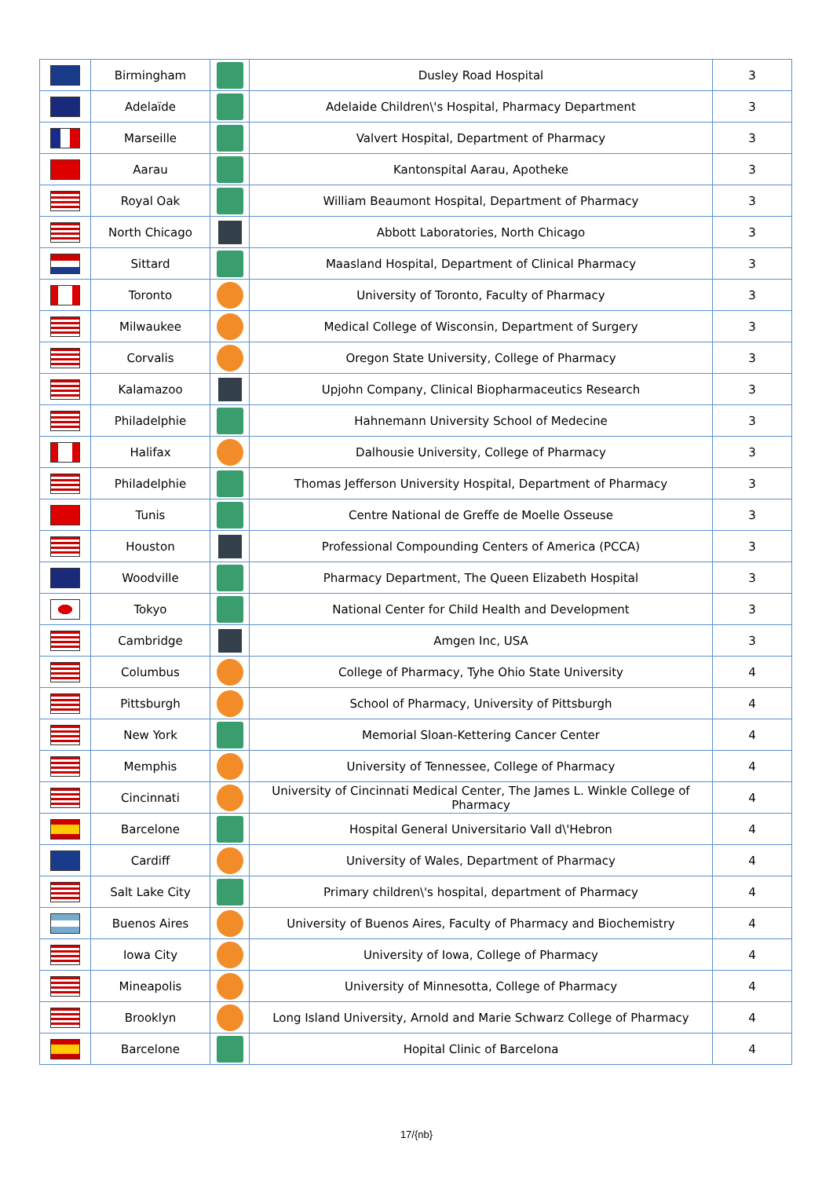| | Birmingham | | Dusley Road Hospital | 3 |
| | Adelaïde | | Adelaide Children\'s Hospital, Pharmacy Department | 3 |
| | Marseille | | Valvert Hospital, Department of Pharmacy | 3 |
| | Aarau | | Kantonspital Aarau, Apotheke | 3 |
| | Royal Oak | | William Beaumont Hospital, Department of Pharmacy | 3 |
| | North Chicago | | Abbott Laboratories, North Chicago | 3 |
| | Sittard | | Maasland Hospital, Department of Clinical Pharmacy | 3 |
| | Toronto | | University of Toronto, Faculty of Pharmacy | 3 |
| | Milwaukee | | Medical College of Wisconsin, Department of Surgery | 3 |
| | Corvalis | | Oregon State University, College of Pharmacy | 3 |
| | Kalamazoo | | Upjohn Company, Clinical Biopharmaceutics Research | 3 |
| | Philadelphie | | Hahnemann University School of Medecine | 3 |
| | Halifax | | Dalhousie University, College of Pharmacy | 3 |
| | Philadelphie | | Thomas Jefferson University Hospital, Department of Pharmacy | 3 |
| | Tunis | | Centre National de Greffe de Moelle Osseuse | 3 |
| | Houston | | Professional Compounding Centers of America (PCCA) | 3 |
| | Woodville | | Pharmacy Department, The Queen Elizabeth Hospital | 3 |
| | Tokyo | | National Center for Child Health and Development | 3 |
| | Cambridge | | Amgen Inc, USA | 3 |
| | Columbus | | College of Pharmacy, Tyhe Ohio State University | 4 |
| | Pittsburgh | | School of Pharmacy, University of Pittsburgh | 4 |
| | New York | | Memorial Sloan-Kettering Cancer Center | 4 |
| | Memphis | | University of Tennessee, College of Pharmacy | 4 |
| | Cincinnati | | University of Cincinnati Medical Center, The James L. Winkle College of Pharmacy | 4 |
| | Barcelone | | Hospital General Universitario Vall d\'Hebron | 4 |
| | Cardiff | | University of Wales, Department of Pharmacy | 4 |
| | Salt Lake City | | Primary children\'s hospital, department of Pharmacy | 4 |
| | Buenos Aires | | University of Buenos Aires, Faculty of Pharmacy and Biochemistry | 4 |
| | Iowa City | | University of Iowa, College of Pharmacy | 4 |
| | Mineapolis | | University of Minnesotta, College of Pharmacy | 4 |
| | Brooklyn | | Long Island University, Arnold and Marie Schwarz College of Pharmacy | 4 |
| | Barcelone | | Hopital Clinic of Barcelona | 4 |
17/{nb}